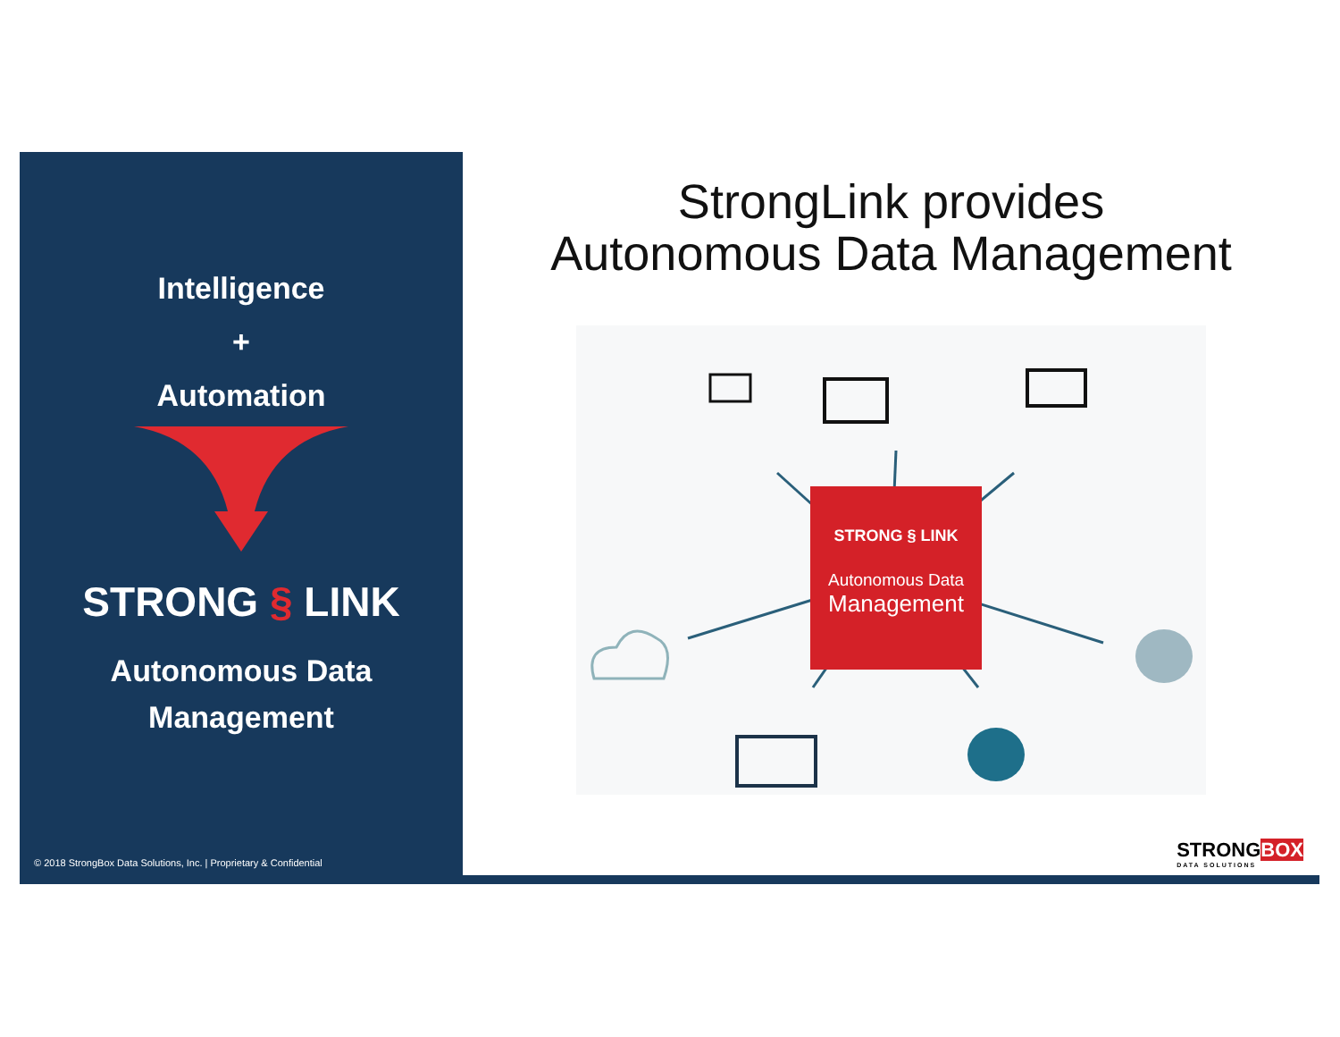Intelligence
+
Automation
STRONG § LINK
Autonomous Data
Management
© 2018 StrongBox Data Solutions, Inc. | Proprietary & Confidential
StrongLink provides
Autonomous Data Management
STRONG § LINK
Autonomous Data
Management
STRONGBOX
DATA SOLUTIONS